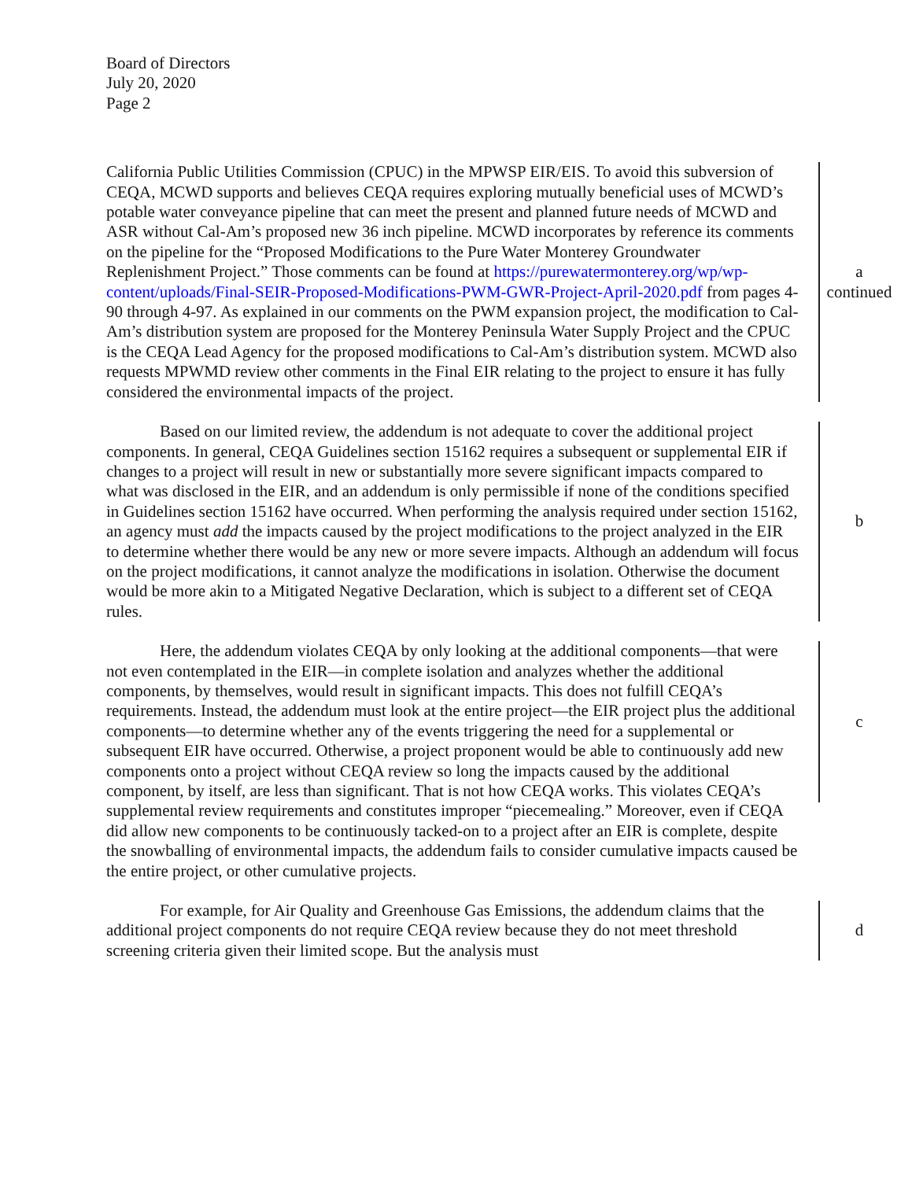Board of Directors
July 20, 2020
Page 2
California Public Utilities Commission (CPUC) in the MPWSP EIR/EIS. To avoid this subversion of CEQA, MCWD supports and believes CEQA requires exploring mutually beneficial uses of MCWD’s potable water conveyance pipeline that can meet the present and planned future needs of MCWD and ASR without Cal-Am’s proposed new 36 inch pipeline. MCWD incorporates by reference its comments on the pipeline for the “Proposed Modifications to the Pure Water Monterey Groundwater Replenishment Project.” Those comments can be found at https://purewatermonterey.org/wp/wp-content/uploads/Final-SEIR-Proposed-Modifications-PWM-GWR-Project-April-2020.pdf from pages 4-90 through 4-97. As explained in our comments on the PWM expansion project, the modification to Cal-Am’s distribution system are proposed for the Monterey Peninsula Water Supply Project and the CPUC is the CEQA Lead Agency for the proposed modifications to Cal-Am’s distribution system. MCWD also requests MPWMD review other comments in the Final EIR relating to the project to ensure it has fully considered the environmental impacts of the project.
a
continued
Based on our limited review, the addendum is not adequate to cover the additional project components. In general, CEQA Guidelines section 15162 requires a subsequent or supplemental EIR if changes to a project will result in new or substantially more severe significant impacts compared to what was disclosed in the EIR, and an addendum is only permissible if none of the conditions specified in Guidelines section 15162 have occurred. When performing the analysis required under section 15162, an agency must add the impacts caused by the project modifications to the project analyzed in the EIR to determine whether there would be any new or more severe impacts. Although an addendum will focus on the project modifications, it cannot analyze the modifications in isolation. Otherwise the document would be more akin to a Mitigated Negative Declaration, which is subject to a different set of CEQA rules.
b
Here, the addendum violates CEQA by only looking at the additional components—that were not even contemplated in the EIR—in complete isolation and analyzes whether the additional components, by themselves, would result in significant impacts. This does not fulfill CEQA’s requirements. Instead, the addendum must look at the entire project—the EIR project plus the additional components—to determine whether any of the events triggering the need for a supplemental or subsequent EIR have occurred. Otherwise, a project proponent would be able to continuously add new components onto a project without CEQA review so long the impacts caused by the additional component, by itself, are less than significant. That is not how CEQA works. This violates CEQA’s supplemental review requirements and constitutes improper “piecemealing.” Moreover, even if CEQA did allow new components to be continuously tacked-on to a project after an EIR is complete, despite the snowballing of environmental impacts, the addendum fails to consider cumulative impacts caused be the entire project, or other cumulative projects.
c
For example, for Air Quality and Greenhouse Gas Emissions, the addendum claims that the additional project components do not require CEQA review because they do not meet threshold screening criteria given their limited scope. But the analysis must
d